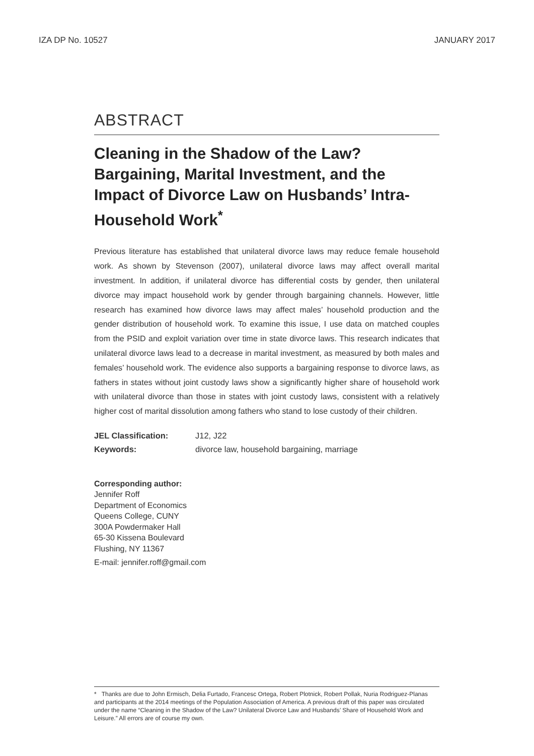IZA DP No. 10527 JANUARY 2017
ABSTRACT
Cleaning in the Shadow of the Law? Bargaining, Marital Investment, and the Impact of Divorce Law on Husbands’ Intra-Household Work<sup>*</sup>
Previous literature has established that unilateral divorce laws may reduce female household work. As shown by Stevenson (2007), unilateral divorce laws may affect overall marital investment. In addition, if unilateral divorce has differential costs by gender, then unilateral divorce may impact household work by gender through bargaining channels. However, little research has examined how divorce laws may affect males’ household production and the gender distribution of household work. To examine this issue, I use data on matched couples from the PSID and exploit variation over time in state divorce laws. This research indicates that unilateral divorce laws lead to a decrease in marital investment, as measured by both males and females’ household work. The evidence also supports a bargaining response to divorce laws, as fathers in states without joint custody laws show a significantly higher share of household work with unilateral divorce than those in states with joint custody laws, consistent with a relatively higher cost of marital dissolution among fathers who stand to lose custody of their children.
| JEL Classification: | J12, J22 |
| Keywords: | divorce law, household bargaining, marriage |
Corresponding author:
Jennifer Roff
Department of Economics
Queens College, CUNY
300A Powdermaker Hall
65-30 Kissena Boulevard
Flushing, NY 11367
E-mail: jennifer.roff@gmail.com
* Thanks are due to John Ermisch, Delia Furtado, Francesc Ortega, Robert Plotnick, Robert Pollak, Nuria Rodriguez-Planas and participants at the 2014 meetings of the Population Association of America. A previous draft of this paper was circulated under the name “Cleaning in the Shadow of the Law? Unilateral Divorce Law and Husbands’ Share of Household Work and Leisure.” All errors are of course my own.